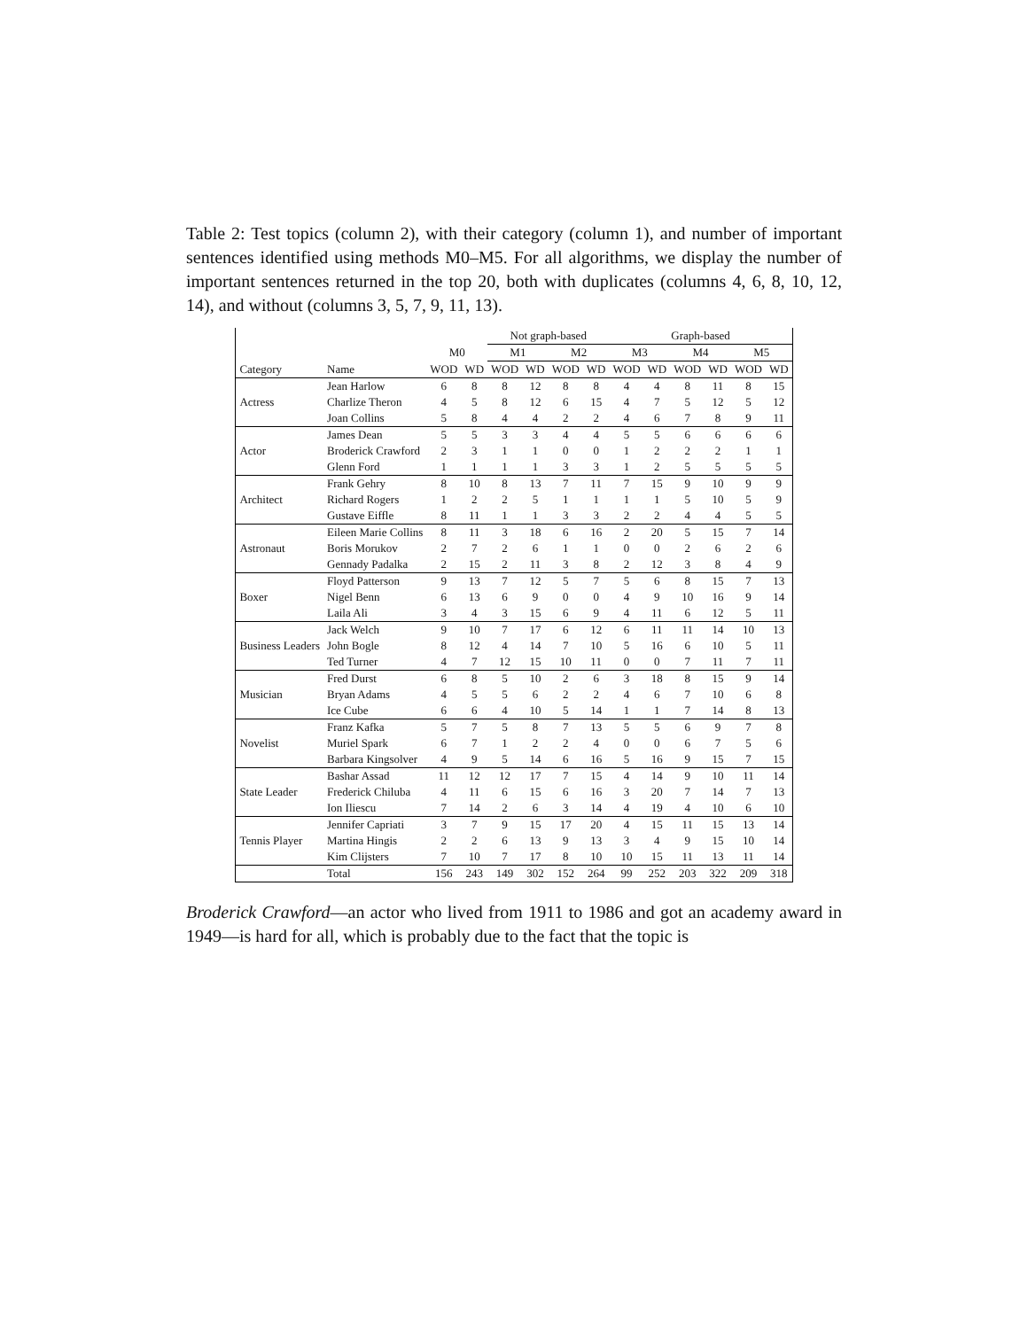Table 2: Test topics (column 2), with their category (column 1), and number of important sentences identified using methods M0–M5. For all algorithms, we display the number of important sentences returned in the top 20, both with duplicates (columns 4, 6, 8, 10, 12, 14), and without (columns 3, 5, 7, 9, 11, 13).
| | | | | Not graph-based | | | | Graph-based | | | | | |
| --- | --- | --- | --- | --- | --- | --- | --- | --- | --- | --- | --- | --- | --- |
| | | M0 | | M1 | | M2 | | M3 | | M4 | | M5 | |
| Category | Name | WOD | WD | WOD | WD | WOD | WD | WOD | WD | WOD | WD | WOD | WD |
| Actress | Jean Harlow | 6 | 8 | 8 | 12 | 8 | 8 | 4 | 4 | 8 | 11 | 8 | 15 |
| | Charlize Theron | 4 | 5 | 8 | 12 | 6 | 15 | 4 | 7 | 5 | 12 | 5 | 12 |
| | Joan Collins | 5 | 8 | 4 | 4 | 2 | 2 | 4 | 6 | 7 | 8 | 9 | 11 |
| Actor | James Dean | 5 | 5 | 3 | 3 | 4 | 4 | 5 | 5 | 6 | 6 | 6 | 6 |
| | Broderick Crawford | 2 | 3 | 1 | 1 | 0 | 0 | 1 | 2 | 2 | 2 | 1 | 1 |
| | Glenn Ford | 1 | 1 | 1 | 1 | 3 | 3 | 1 | 2 | 5 | 5 | 5 | 5 |
| Architect | Frank Gehry | 8 | 10 | 8 | 13 | 7 | 11 | 7 | 15 | 9 | 10 | 9 | 9 |
| | Richard Rogers | 1 | 2 | 2 | 5 | 1 | 1 | 1 | 1 | 5 | 10 | 5 | 9 |
| | Gustave Eiffle | 8 | 11 | 1 | 1 | 3 | 3 | 2 | 2 | 4 | 4 | 5 | 5 |
| Astronaut | Eileen Marie Collins | 8 | 11 | 3 | 18 | 6 | 16 | 2 | 20 | 5 | 15 | 7 | 14 |
| | Boris Morukov | 2 | 7 | 2 | 6 | 1 | 1 | 0 | 0 | 2 | 6 | 2 | 6 |
| | Gennady Padalka | 2 | 15 | 2 | 11 | 3 | 8 | 2 | 12 | 3 | 8 | 4 | 9 |
| Boxer | Floyd Patterson | 9 | 13 | 7 | 12 | 5 | 7 | 5 | 6 | 8 | 15 | 7 | 13 |
| | Nigel Benn | 6 | 13 | 6 | 9 | 0 | 0 | 4 | 9 | 10 | 16 | 9 | 14 |
| | Laila Ali | 3 | 4 | 3 | 15 | 6 | 9 | 4 | 11 | 6 | 12 | 5 | 11 |
| Business Leaders | Jack Welch | 9 | 10 | 7 | 17 | 6 | 12 | 6 | 11 | 11 | 14 | 10 | 13 |
| | John Bogle | 8 | 12 | 4 | 14 | 7 | 10 | 5 | 16 | 6 | 10 | 5 | 11 |
| | Ted Turner | 4 | 7 | 12 | 15 | 10 | 11 | 0 | 0 | 7 | 11 | 7 | 11 |
| Musician | Fred Durst | 6 | 8 | 5 | 10 | 2 | 6 | 3 | 18 | 8 | 15 | 9 | 14 |
| | Bryan Adams | 4 | 5 | 5 | 6 | 2 | 2 | 4 | 6 | 7 | 10 | 6 | 8 |
| | Ice Cube | 6 | 6 | 4 | 10 | 5 | 14 | 1 | 1 | 7 | 14 | 8 | 13 |
| Novelist | Franz Kafka | 5 | 7 | 5 | 8 | 7 | 13 | 5 | 5 | 6 | 9 | 7 | 8 |
| | Muriel Spark | 6 | 7 | 1 | 2 | 2 | 4 | 0 | 0 | 6 | 7 | 5 | 6 |
| | Barbara Kingsolver | 4 | 9 | 5 | 14 | 6 | 16 | 5 | 16 | 9 | 15 | 7 | 15 |
| State Leader | Bashar Assad | 11 | 12 | 12 | 17 | 7 | 15 | 4 | 14 | 9 | 10 | 11 | 14 |
| | Frederick Chiluba | 4 | 11 | 6 | 15 | 6 | 16 | 3 | 20 | 7 | 14 | 7 | 13 |
| | Ion Iliescu | 7 | 14 | 2 | 6 | 3 | 14 | 4 | 19 | 4 | 10 | 6 | 10 |
| Tennis Player | Jennifer Capriati | 3 | 7 | 9 | 15 | 17 | 20 | 4 | 15 | 11 | 15 | 13 | 14 |
| | Martina Hingis | 2 | 2 | 6 | 13 | 9 | 13 | 3 | 4 | 9 | 15 | 10 | 14 |
| | Kim Clijsters | 7 | 10 | 7 | 17 | 8 | 10 | 10 | 15 | 11 | 13 | 11 | 14 |
| | Total | 156 | 243 | 149 | 302 | 152 | 264 | 99 | 252 | 203 | 322 | 209 | 318 |
Broderick Crawford—an actor who lived from 1911 to 1986 and got an academy award in 1949—is hard for all, which is probably due to the fact that the topic is